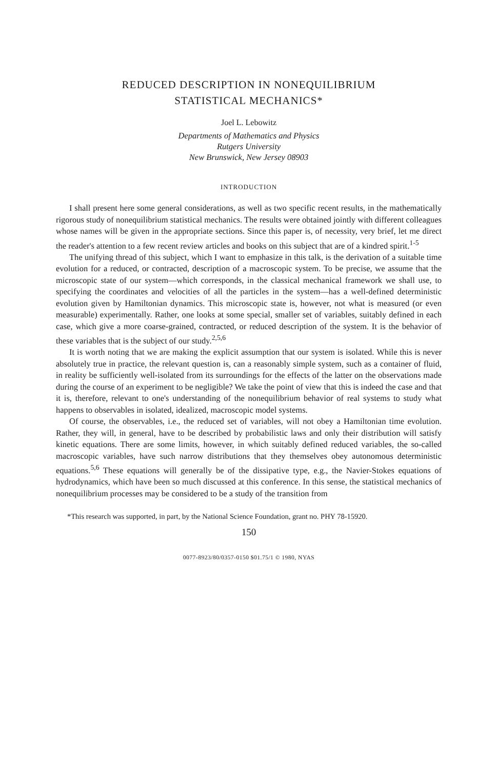REDUCED DESCRIPTION IN NONEQUILIBRIUM
STATISTICAL MECHANICS*
Joel L. Lebowitz
Departments of Mathematics and Physics
Rutgers University
New Brunswick, New Jersey 08903
INTRODUCTION
I shall present here some general considerations, as well as two specific recent results, in the mathematically rigorous study of nonequilibrium statistical mechanics. The results were obtained jointly with different colleagues whose names will be given in the appropriate sections. Since this paper is, of necessity, very brief, let me direct the reader's attention to a few recent review articles and books on this subject that are of a kindred spirit.<sup>1-5</sup>
The unifying thread of this subject, which I want to emphasize in this talk, is the derivation of a suitable time evolution for a reduced, or contracted, description of a macroscopic system. To be precise, we assume that the microscopic state of our system—which corresponds, in the classical mechanical framework we shall use, to specifying the coordinates and velocities of all the particles in the system—has a well-defined deterministic evolution given by Hamiltonian dynamics. This microscopic state is, however, not what is measured (or even measurable) experimentally. Rather, one looks at some special, smaller set of variables, suitably defined in each case, which give a more coarse-grained, contracted, or reduced description of the system. It is the behavior of these variables that is the subject of our study.<sup>2,5,6</sup>
It is worth noting that we are making the explicit assumption that our system is isolated. While this is never absolutely true in practice, the relevant question is, can a reasonably simple system, such as a container of fluid, in reality be sufficiently well-isolated from its surroundings for the effects of the latter on the observations made during the course of an experiment to be negligible? We take the point of view that this is indeed the case and that it is, therefore, relevant to one's understanding of the nonequilibrium behavior of real systems to study what happens to observables in isolated, idealized, macroscopic model systems.
Of course, the observables, i.e., the reduced set of variables, will not obey a Hamiltonian time evolution. Rather, they will, in general, have to be described by probabilistic laws and only their distribution will satisfy kinetic equations. There are some limits, however, in which suitably defined reduced variables, the so-called macroscopic variables, have such narrow distributions that they themselves obey autonomous deterministic equations.<sup>5,6</sup> These equations will generally be of the dissipative type, e.g., the Navier-Stokes equations of hydrodynamics, which have been so much discussed at this conference. In this sense, the statistical mechanics of nonequilibrium processes may be considered to be a study of the transition from
*This research was supported, in part, by the National Science Foundation, grant no. PHY 78-15920.
150
0077-8923/80/0357-0150 $01.75/1 © 1980, NYAS